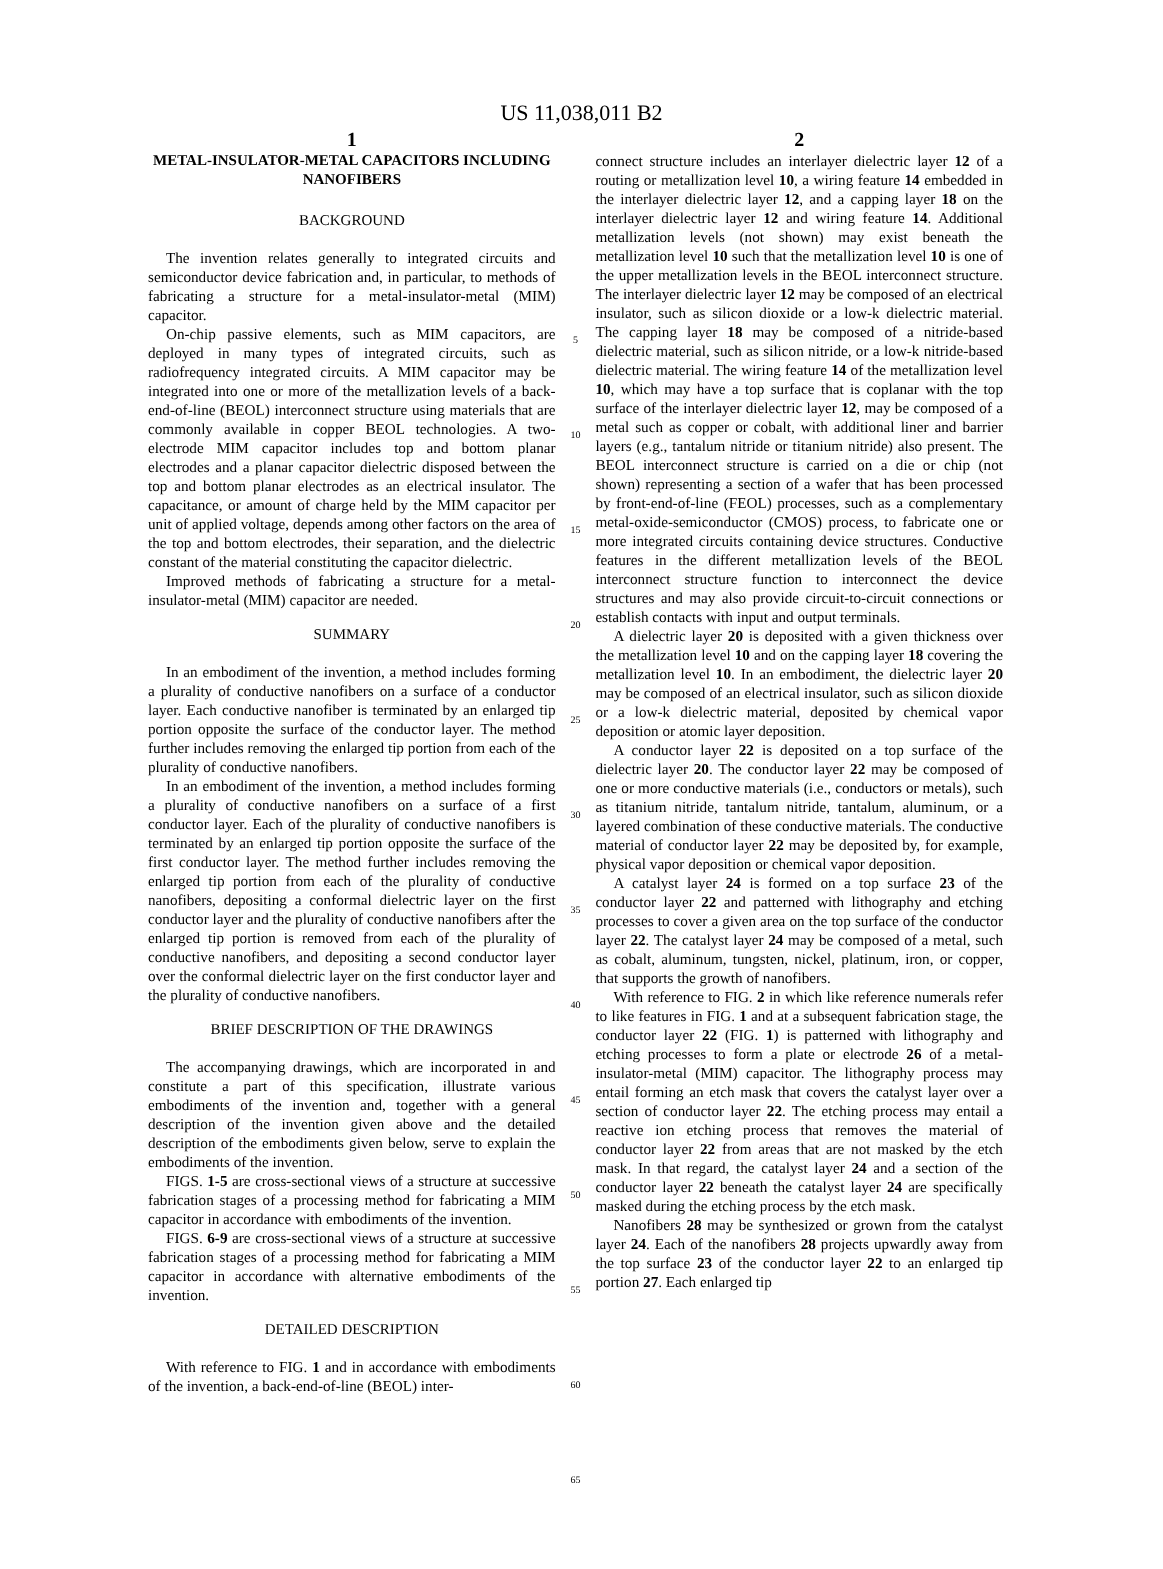US 11,038,011 B2
1
METAL-INSULATOR-METAL CAPACITORS INCLUDING NANOFIBERS
BACKGROUND
The invention relates generally to integrated circuits and semiconductor device fabrication and, in particular, to methods of fabricating a structure for a metal-insulator-metal (MIM) capacitor.
On-chip passive elements, such as MIM capacitors, are deployed in many types of integrated circuits, such as radiofrequency integrated circuits. A MIM capacitor may be integrated into one or more of the metallization levels of a back-end-of-line (BEOL) interconnect structure using materials that are commonly available in copper BEOL technologies. A two-electrode MIM capacitor includes top and bottom planar electrodes and a planar capacitor dielectric disposed between the top and bottom planar electrodes as an electrical insulator. The capacitance, or amount of charge held by the MIM capacitor per unit of applied voltage, depends among other factors on the area of the top and bottom electrodes, their separation, and the dielectric constant of the material constituting the capacitor dielectric.
Improved methods of fabricating a structure for a metal-insulator-metal (MIM) capacitor are needed.
SUMMARY
In an embodiment of the invention, a method includes forming a plurality of conductive nanofibers on a surface of a conductor layer. Each conductive nanofiber is terminated by an enlarged tip portion opposite the surface of the conductor layer. The method further includes removing the enlarged tip portion from each of the plurality of conductive nanofibers.
In an embodiment of the invention, a method includes forming a plurality of conductive nanofibers on a surface of a first conductor layer. Each of the plurality of conductive nanofibers is terminated by an enlarged tip portion opposite the surface of the first conductor layer. The method further includes removing the enlarged tip portion from each of the plurality of conductive nanofibers, depositing a conformal dielectric layer on the first conductor layer and the plurality of conductive nanofibers after the enlarged tip portion is removed from each of the plurality of conductive nanofibers, and depositing a second conductor layer over the conformal dielectric layer on the first conductor layer and the plurality of conductive nanofibers.
BRIEF DESCRIPTION OF THE DRAWINGS
The accompanying drawings, which are incorporated in and constitute a part of this specification, illustrate various embodiments of the invention and, together with a general description of the invention given above and the detailed description of the embodiments given below, serve to explain the embodiments of the invention.
FIGS. 1-5 are cross-sectional views of a structure at successive fabrication stages of a processing method for fabricating a MIM capacitor in accordance with embodiments of the invention.
FIGS. 6-9 are cross-sectional views of a structure at successive fabrication stages of a processing method for fabricating a MIM capacitor in accordance with alternative embodiments of the invention.
DETAILED DESCRIPTION
With reference to FIG. 1 and in accordance with embodiments of the invention, a back-end-of-line (BEOL) inter-
5
10
15
20
25
30
35
40
45
50
55
60
65
2
connect structure includes an interlayer dielectric layer 12 of a routing or metallization level 10, a wiring feature 14 embedded in the interlayer dielectric layer 12, and a capping layer 18 on the interlayer dielectric layer 12 and wiring feature 14. Additional metallization levels (not shown) may exist beneath the metallization level 10 such that the metallization level 10 is one of the upper metallization levels in the BEOL interconnect structure. The interlayer dielectric layer 12 may be composed of an electrical insulator, such as silicon dioxide or a low-k dielectric material. The capping layer 18 may be composed of a nitride-based dielectric material, such as silicon nitride, or a low-k nitride-based dielectric material. The wiring feature 14 of the metallization level 10, which may have a top surface that is coplanar with the top surface of the interlayer dielectric layer 12, may be composed of a metal such as copper or cobalt, with additional liner and barrier layers (e.g., tantalum nitride or titanium nitride) also present. The BEOL interconnect structure is carried on a die or chip (not shown) representing a section of a wafer that has been processed by front-end-of-line (FEOL) processes, such as a complementary metal-oxide-semiconductor (CMOS) process, to fabricate one or more integrated circuits containing device structures. Conductive features in the different metallization levels of the BEOL interconnect structure function to interconnect the device structures and may also provide circuit-to-circuit connections or establish contacts with input and output terminals.
A dielectric layer 20 is deposited with a given thickness over the metallization level 10 and on the capping layer 18 covering the metallization level 10. In an embodiment, the dielectric layer 20 may be composed of an electrical insulator, such as silicon dioxide or a low-k dielectric material, deposited by chemical vapor deposition or atomic layer deposition.
A conductor layer 22 is deposited on a top surface of the dielectric layer 20. The conductor layer 22 may be composed of one or more conductive materials (i.e., conductors or metals), such as titanium nitride, tantalum nitride, tantalum, aluminum, or a layered combination of these conductive materials. The conductive material of conductor layer 22 may be deposited by, for example, physical vapor deposition or chemical vapor deposition.
A catalyst layer 24 is formed on a top surface 23 of the conductor layer 22 and patterned with lithography and etching processes to cover a given area on the top surface of the conductor layer 22. The catalyst layer 24 may be composed of a metal, such as cobalt, aluminum, tungsten, nickel, platinum, iron, or copper, that supports the growth of nanofibers.
With reference to FIG. 2 in which like reference numerals refer to like features in FIG. 1 and at a subsequent fabrication stage, the conductor layer 22 (FIG. 1) is patterned with lithography and etching processes to form a plate or electrode 26 of a metal-insulator-metal (MIM) capacitor. The lithography process may entail forming an etch mask that covers the catalyst layer over a section of conductor layer 22. The etching process may entail a reactive ion etching process that removes the material of conductor layer 22 from areas that are not masked by the etch mask. In that regard, the catalyst layer 24 and a section of the conductor layer 22 beneath the catalyst layer 24 are specifically masked during the etching process by the etch mask.
Nanofibers 28 may be synthesized or grown from the catalyst layer 24. Each of the nanofibers 28 projects upwardly away from the top surface 23 of the conductor layer 22 to an enlarged tip portion 27. Each enlarged tip